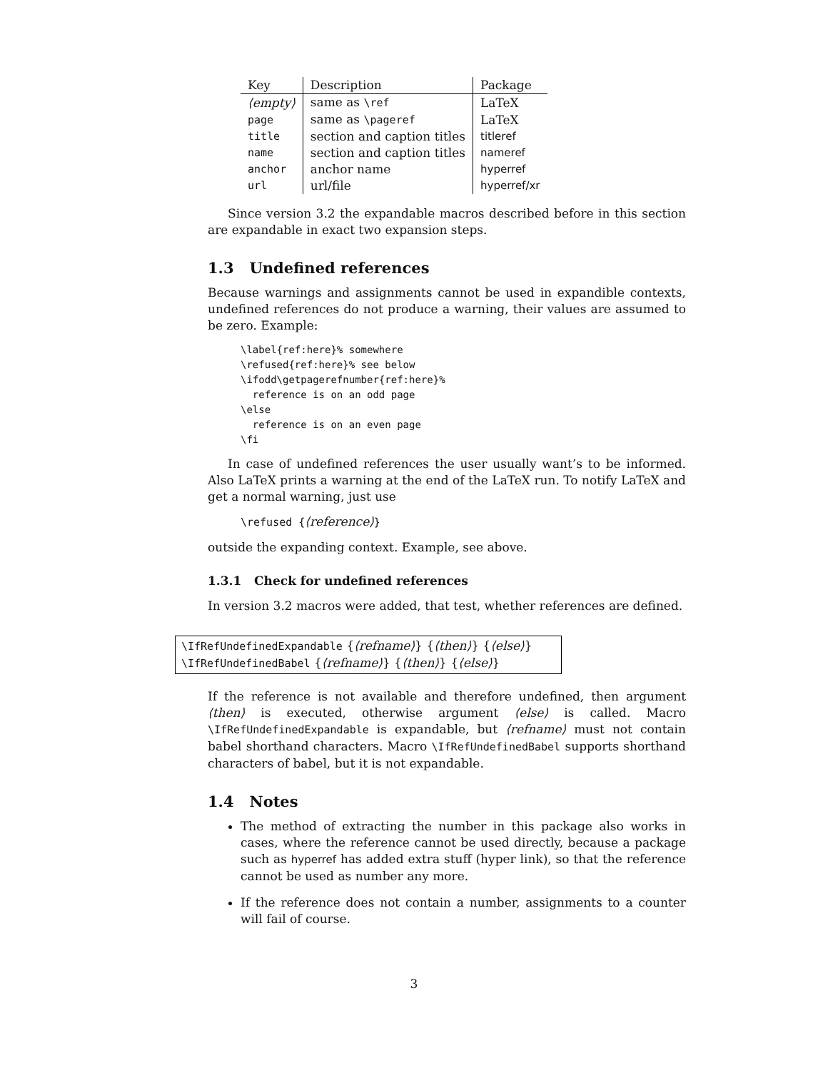| Key | Description | Package |
| --- | --- | --- |
| ⟨empty⟩ | same as \ref | LaTeX |
| page | same as \pageref | LaTeX |
| title | section and caption titles | titleref |
| name | section and caption titles | nameref |
| anchor | anchor name | hyperref |
| url | url/file | hyperref/xr |
Since version 3.2 the expandable macros described before in this section are expandable in exact two expansion steps.
1.3 Undefined references
Because warnings and assignments cannot be used in expandible contexts, undefined references do not produce a warning, their values are assumed to be zero. Example:
\label{ref:here}% somewhere
\refused{ref:here}% see below
\ifodd\getpagerefnumber{ref:here}%
  reference is on an odd page
\else
  reference is on an even page
\fi
In case of undefined references the user usually want’s to be informed. Also LaTeX prints a warning at the end of the LaTeX run. To notify LaTeX and get a normal warning, just use
\refused {⟨reference⟩}
outside the expanding context. Example, see above.
1.3.1 Check for undefined references
In version 3.2 macros were added, that test, whether references are defined.
\IfRefUndefinedExpandable {⟨refname⟩} {⟨then⟩} {⟨else⟩}
\IfRefUndefinedBabel {⟨refname⟩} {⟨then⟩} {⟨else⟩}
If the reference is not available and therefore undefined, then argument ⟨then⟩ is executed, otherwise argument ⟨else⟩ is called. Macro \IfRefUndefinedExpandable is expandable, but ⟨refname⟩ must not contain babel shorthand characters. Macro \IfRefUndefinedBabel supports shorthand characters of babel, but it is not expandable.
1.4 Notes
The method of extracting the number in this package also works in cases, where the reference cannot be used directly, because a package such as hyperref has added extra stuff (hyper link), so that the reference cannot be used as number any more.
If the reference does not contain a number, assignments to a counter will fail of course.
3